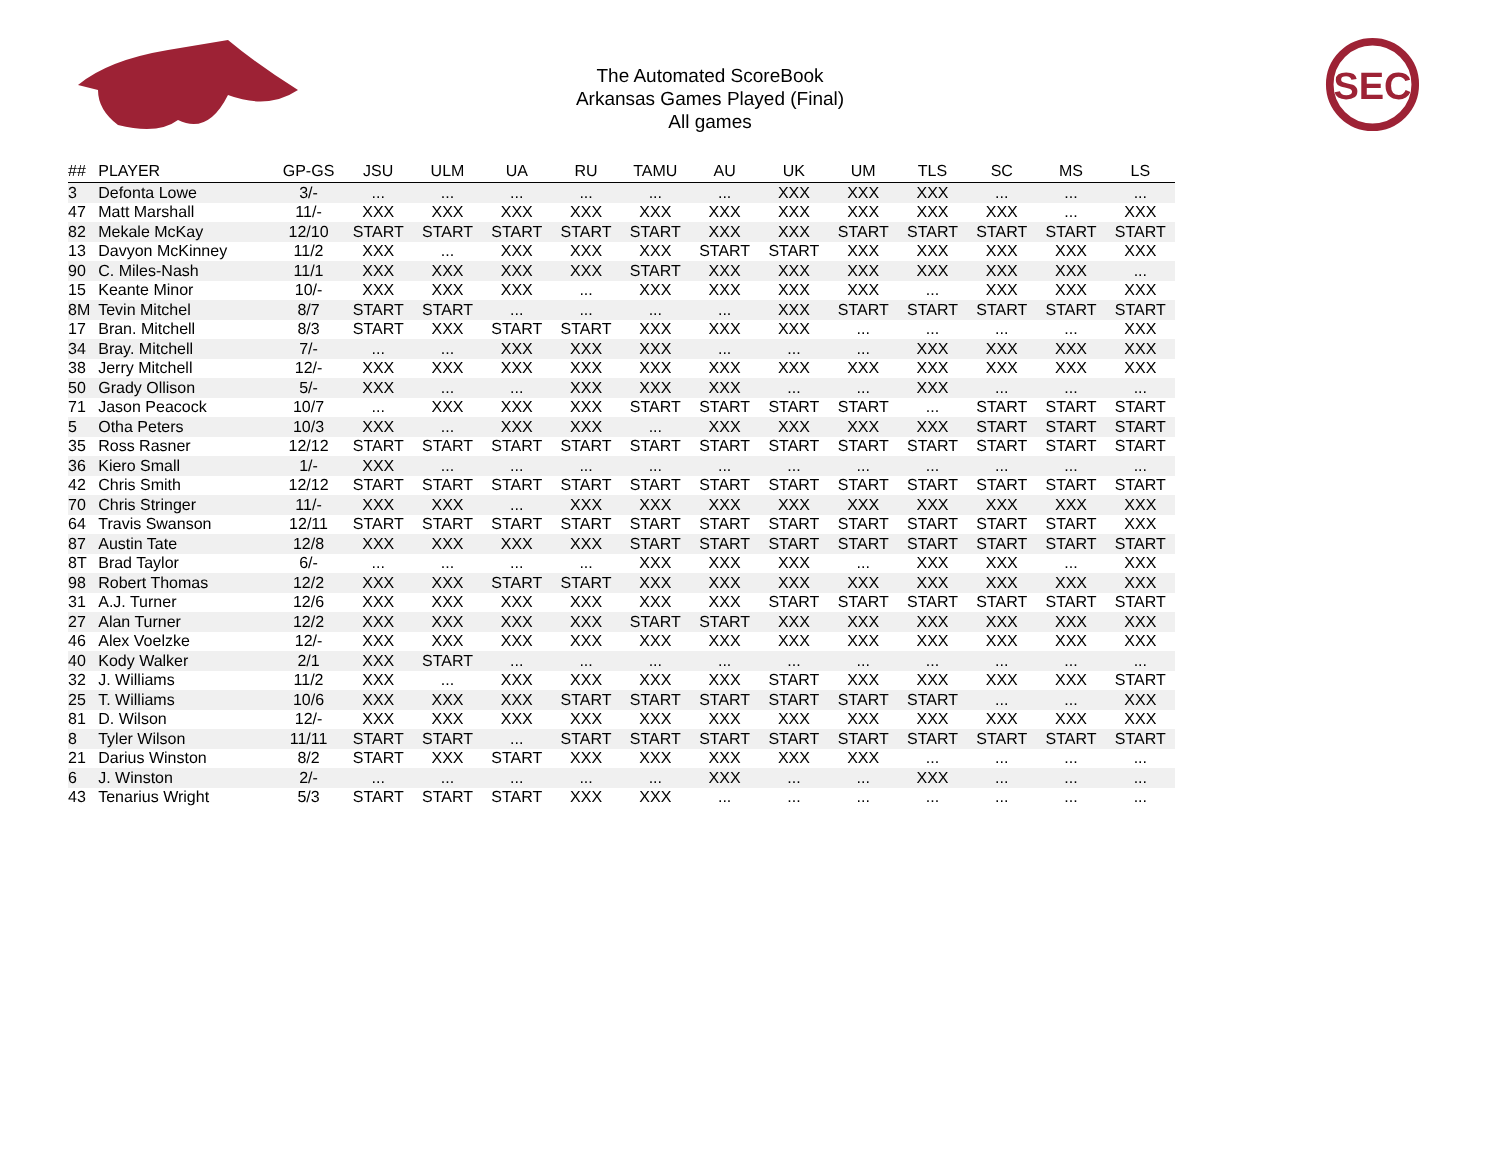SEC
The Automated ScoreBook
Arkansas Games Played (Final)
All games
| ## | PLAYER | GP-GS | JSU | ULM | UA | RU | TAMU | AU | UK | UM | TLS | SC | MS | LS |
| --- | --- | --- | --- | --- | --- | --- | --- | --- | --- | --- | --- | --- | --- | --- |
| 3 | Defonta Lowe | 3/- | ... | ... | ... | ... | ... | ... | XXX | XXX | XXX | ... | ... | ... |
| 47 | Matt Marshall | 11/- | XXX | XXX | XXX | XXX | XXX | XXX | XXX | XXX | XXX | XXX | ... | XXX |
| 82 | Mekale McKay | 12/10 | START | START | START | START | START | XXX | XXX | START | START | START | START | START |
| 13 | Davyon McKinney | 11/2 | XXX | ... | XXX | XXX | XXX | START | START | XXX | XXX | XXX | XXX | XXX |
| 90 | C. Miles-Nash | 11/1 | XXX | XXX | XXX | XXX | START | XXX | XXX | XXX | XXX | XXX | XXX | ... |
| 15 | Keante Minor | 10/- | XXX | XXX | XXX | ... | XXX | XXX | XXX | XXX | ... | XXX | XXX | XXX |
| 8M | Tevin Mitchel | 8/7 | START | START | ... | ... | ... | ... | XXX | START | START | START | START | START |
| 17 | Bran. Mitchell | 8/3 | START | XXX | START | START | XXX | XXX | XXX | ... | ... | ... | ... | XXX |
| 34 | Bray. Mitchell | 7/- | ... | ... | XXX | XXX | XXX | ... | ... | ... | XXX | XXX | XXX | XXX |
| 38 | Jerry Mitchell | 12/- | XXX | XXX | XXX | XXX | XXX | XXX | XXX | XXX | XXX | XXX | XXX | XXX |
| 50 | Grady Ollison | 5/- | XXX | ... | ... | XXX | XXX | XXX | ... | ... | XXX | ... | ... | ... |
| 71 | Jason Peacock | 10/7 | ... | XXX | XXX | XXX | START | START | START | START | ... | START | START | START |
| 5 | Otha Peters | 10/3 | XXX | ... | XXX | XXX | ... | XXX | XXX | XXX | XXX | START | START | START |
| 35 | Ross Rasner | 12/12 | START | START | START | START | START | START | START | START | START | START | START | START |
| 36 | Kiero Small | 1/- | XXX | ... | ... | ... | ... | ... | ... | ... | ... | ... | ... | ... |
| 42 | Chris Smith | 12/12 | START | START | START | START | START | START | START | START | START | START | START | START |
| 70 | Chris Stringer | 11/- | XXX | XXX | ... | XXX | XXX | XXX | XXX | XXX | XXX | XXX | XXX | XXX |
| 64 | Travis Swanson | 12/11 | START | START | START | START | START | START | START | START | START | START | START | XXX |
| 87 | Austin Tate | 12/8 | XXX | XXX | XXX | XXX | START | START | START | START | START | START | START | START |
| 8T | Brad Taylor | 6/- | ... | ... | ... | ... | XXX | XXX | XXX | ... | XXX | XXX | ... | XXX |
| 98 | Robert Thomas | 12/2 | XXX | XXX | START | START | XXX | XXX | XXX | XXX | XXX | XXX | XXX | XXX |
| 31 | A.J. Turner | 12/6 | XXX | XXX | XXX | XXX | XXX | XXX | START | START | START | START | START | START |
| 27 | Alan Turner | 12/2 | XXX | XXX | XXX | XXX | START | START | XXX | XXX | XXX | XXX | XXX | XXX |
| 46 | Alex Voelzke | 12/- | XXX | XXX | XXX | XXX | XXX | XXX | XXX | XXX | XXX | XXX | XXX | XXX |
| 40 | Kody Walker | 2/1 | XXX | START | ... | ... | ... | ... | ... | ... | ... | ... | ... | ... |
| 32 | J. Williams | 11/2 | XXX | ... | XXX | XXX | XXX | XXX | START | XXX | XXX | XXX | XXX | START |
| 25 | T. Williams | 10/6 | XXX | XXX | XXX | START | START | START | START | START | START | ... | ... | XXX |
| 81 | D. Wilson | 12/- | XXX | XXX | XXX | XXX | XXX | XXX | XXX | XXX | XXX | XXX | XXX | XXX |
| 8 | Tyler Wilson | 11/11 | START | START | ... | START | START | START | START | START | START | START | START | START |
| 21 | Darius Winston | 8/2 | START | XXX | START | XXX | XXX | XXX | XXX | XXX | ... | ... | ... | ... |
| 6 | J. Winston | 2/- | ... | ... | ... | ... | ... | XXX | ... | ... | XXX | ... | ... | ... |
| 43 | Tenarius Wright | 5/3 | START | START | START | XXX | XXX | ... | ... | ... | ... | ... | ... | ... |